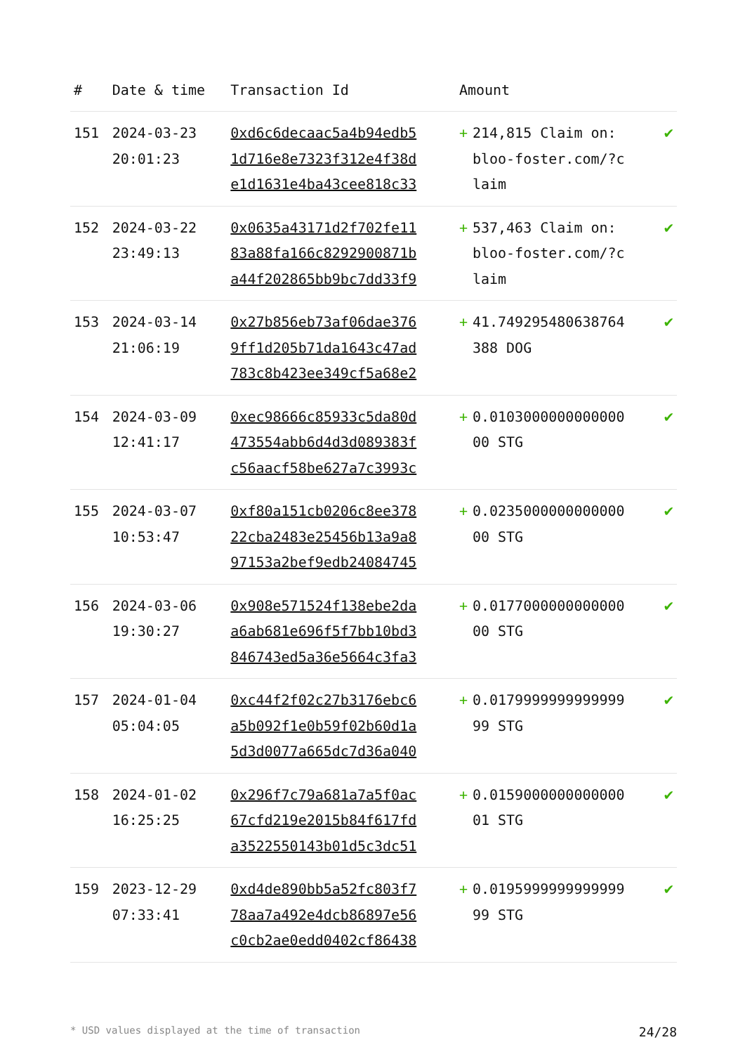| # | Date & time | Transaction Id | Amount | | |
| --- | --- | --- | --- | --- | --- |
| 151 | 2024-03-23 20:01:23 | 0xd6c6decaac5a4b94edb5 1d716e8e7323f312e4f38d e1d1631e4ba43cee818c33 | + | 214,815 Claim on: bloo-foster.com/?c laim | ✔ |
| 152 | 2024-03-22 23:49:13 | 0x0635a43171d2f702fe11 83a88fa166c8292900871b a44f202865bb9bc7dd33f9 | + | 537,463 Claim on: bloo-foster.com/?c laim | ✔ |
| 153 | 2024-03-14 21:06:19 | 0x27b856eb73af06dae376 9ff1d205b71da1643c47ad 783c8b423ee349cf5a68e2 | + | 41.749295480638764 388 DOG | ✔ |
| 154 | 2024-03-09 12:41:17 | 0xec98666c85933c5da80d 473554abb6d4d3d089383f c56aacf58be627a7c3993c | + | 0.0103000000000000 00 STG | ✔ |
| 155 | 2024-03-07 10:53:47 | 0xf80a151cb0206c8ee378 22cba2483e25456b13a9a8 97153a2bef9edb24084745 | + | 0.0235000000000000 00 STG | ✔ |
| 156 | 2024-03-06 19:30:27 | 0x908e571524f138ebe2da a6ab681e696f5f7bb10bd3 846743ed5a36e5664c3fa3 | + | 0.0177000000000000 00 STG | ✔ |
| 157 | 2024-01-04 05:04:05 | 0xc44f2f02c27b3176ebc6 a5b092f1e0b59f02b60d1a 5d3d0077a665dc7d36a040 | + | 0.0179999999999999 99 STG | ✔ |
| 158 | 2024-01-02 16:25:25 | 0x296f7c79a681a7a5f0ac 67cfd219e2015b84f617fd a3522550143b01d5c3dc51 | + | 0.0159000000000000 01 STG | ✔ |
| 159 | 2023-12-29 07:33:41 | 0xd4de890bb5a52fc803f7 78aa7a492e4dcb86897e56 c0cb2ae0edd0402cf86438 | + | 0.0195999999999999 99 STG | ✔ |
* USD values displayed at the time of transaction 24/28